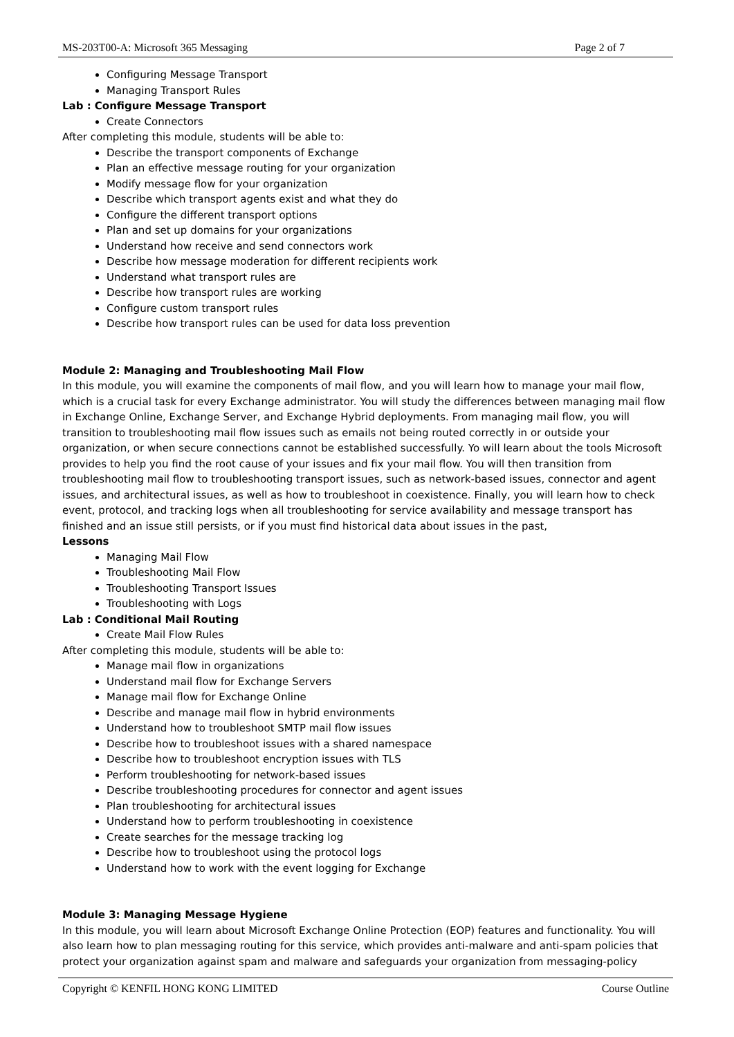MS-203T00-A: Microsoft 365 Messaging Page 2 of 7
Configuring Message Transport
Managing Transport Rules
Lab : Configure Message Transport
Create Connectors
After completing this module, students will be able to:
Describe the transport components of Exchange
Plan an effective message routing for your organization
Modify message flow for your organization
Describe which transport agents exist and what they do
Configure the different transport options
Plan and set up domains for your organizations
Understand how receive and send connectors work
Describe how message moderation for different recipients work
Understand what transport rules are
Describe how transport rules are working
Configure custom transport rules
Describe how transport rules can be used for data loss prevention
Module 2: Managing and Troubleshooting Mail Flow
In this module, you will examine the components of mail flow, and you will learn how to manage your mail flow, which is a crucial task for every Exchange administrator. You will study the differences between managing mail flow in Exchange Online, Exchange Server, and Exchange Hybrid deployments. From managing mail flow, you will transition to troubleshooting mail flow issues such as emails not being routed correctly in or outside your organization, or when secure connections cannot be established successfully. Yo will learn about the tools Microsoft provides to help you find the root cause of your issues and fix your mail flow. You will then transition from troubleshooting mail flow to troubleshooting transport issues, such as network-based issues, connector and agent issues, and architectural issues, as well as how to troubleshoot in coexistence. Finally, you will learn how to check event, protocol, and tracking logs when all troubleshooting for service availability and message transport has finished and an issue still persists, or if you must find historical data about issues in the past,
Lessons
Managing Mail Flow
Troubleshooting Mail Flow
Troubleshooting Transport Issues
Troubleshooting with Logs
Lab : Conditional Mail Routing
Create Mail Flow Rules
After completing this module, students will be able to:
Manage mail flow in organizations
Understand mail flow for Exchange Servers
Manage mail flow for Exchange Online
Describe and manage mail flow in hybrid environments
Understand how to troubleshoot SMTP mail flow issues
Describe how to troubleshoot issues with a shared namespace
Describe how to troubleshoot encryption issues with TLS
Perform troubleshooting for network-based issues
Describe troubleshooting procedures for connector and agent issues
Plan troubleshooting for architectural issues
Understand how to perform troubleshooting in coexistence
Create searches for the message tracking log
Describe how to troubleshoot using the protocol logs
Understand how to work with the event logging for Exchange
Module 3: Managing Message Hygiene
In this module, you will learn about Microsoft Exchange Online Protection (EOP) features and functionality. You will also learn how to plan messaging routing for this service, which provides anti-malware and anti-spam policies that protect your organization against spam and malware and safeguards your organization from messaging-policy
Copyright © KENFIL HONG KONG LIMITED Course Outline